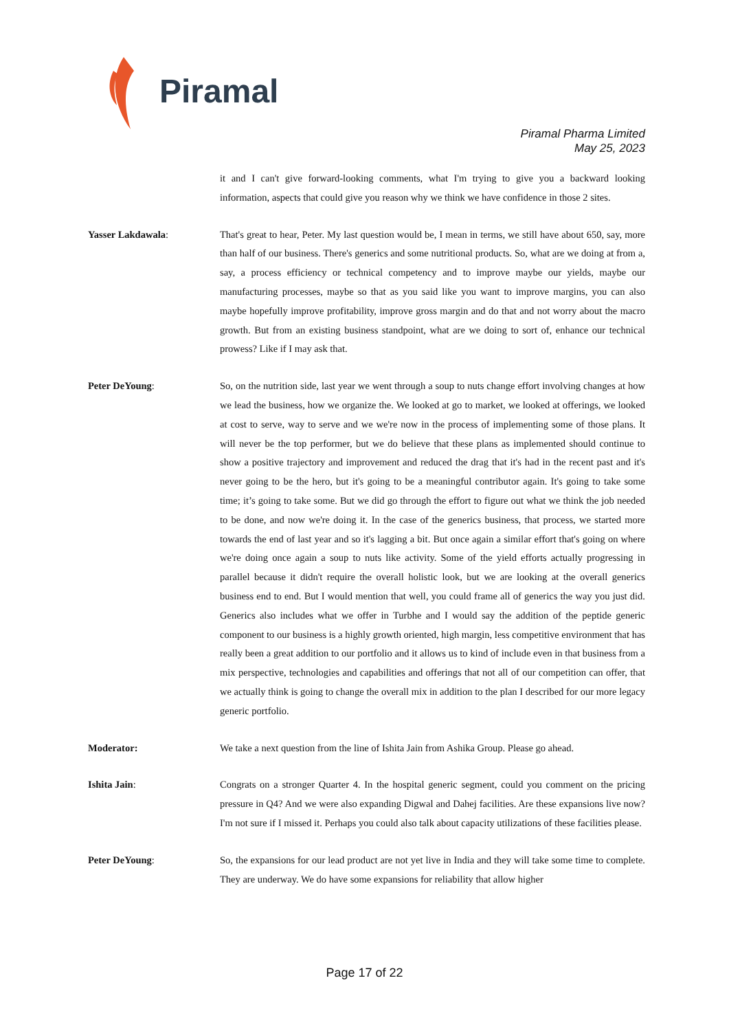Piramal
Piramal Pharma Limited
May 25, 2023
it and I can't give forward-looking comments, what I'm trying to give you a backward looking information, aspects that could give you reason why we think we have confidence in those 2 sites.
Yasser Lakdawala: That's great to hear, Peter. My last question would be, I mean in terms, we still have about 650, say, more than half of our business. There's generics and some nutritional products. So, what are we doing at from a, say, a process efficiency or technical competency and to improve maybe our yields, maybe our manufacturing processes, maybe so that as you said like you want to improve margins, you can also maybe hopefully improve profitability, improve gross margin and do that and not worry about the macro growth. But from an existing business standpoint, what are we doing to sort of, enhance our technical prowess? Like if I may ask that.
Peter DeYoung: So, on the nutrition side, last year we went through a soup to nuts change effort involving changes at how we lead the business, how we organize the. We looked at go to market, we looked at offerings, we looked at cost to serve, way to serve and we we're now in the process of implementing some of those plans. It will never be the top performer, but we do believe that these plans as implemented should continue to show a positive trajectory and improvement and reduced the drag that it's had in the recent past and it's never going to be the hero, but it's going to be a meaningful contributor again. It's going to take some time; it’s going to take some. But we did go through the effort to figure out what we think the job needed to be done, and now we're doing it. In the case of the generics business, that process, we started more towards the end of last year and so it's lagging a bit. But once again a similar effort that's going on where we're doing once again a soup to nuts like activity. Some of the yield efforts actually progressing in parallel because it didn't require the overall holistic look, but we are looking at the overall generics business end to end. But I would mention that well, you could frame all of generics the way you just did. Generics also includes what we offer in Turbhe and I would say the addition of the peptide generic component to our business is a highly growth oriented, high margin, less competitive environment that has really been a great addition to our portfolio and it allows us to kind of include even in that business from a mix perspective, technologies and capabilities and offerings that not all of our competition can offer, that we actually think is going to change the overall mix in addition to the plan I described for our more legacy generic portfolio.
Moderator: We take a next question from the line of Ishita Jain from Ashika Group. Please go ahead.
Ishita Jain: Congrats on a stronger Quarter 4. In the hospital generic segment, could you comment on the pricing pressure in Q4? And we were also expanding Digwal and Dahej facilities. Are these expansions live now? I'm not sure if I missed it. Perhaps you could also talk about capacity utilizations of these facilities please.
Peter DeYoung: So, the expansions for our lead product are not yet live in India and they will take some time to complete. They are underway. We do have some expansions for reliability that allow higher
Page 17 of 22